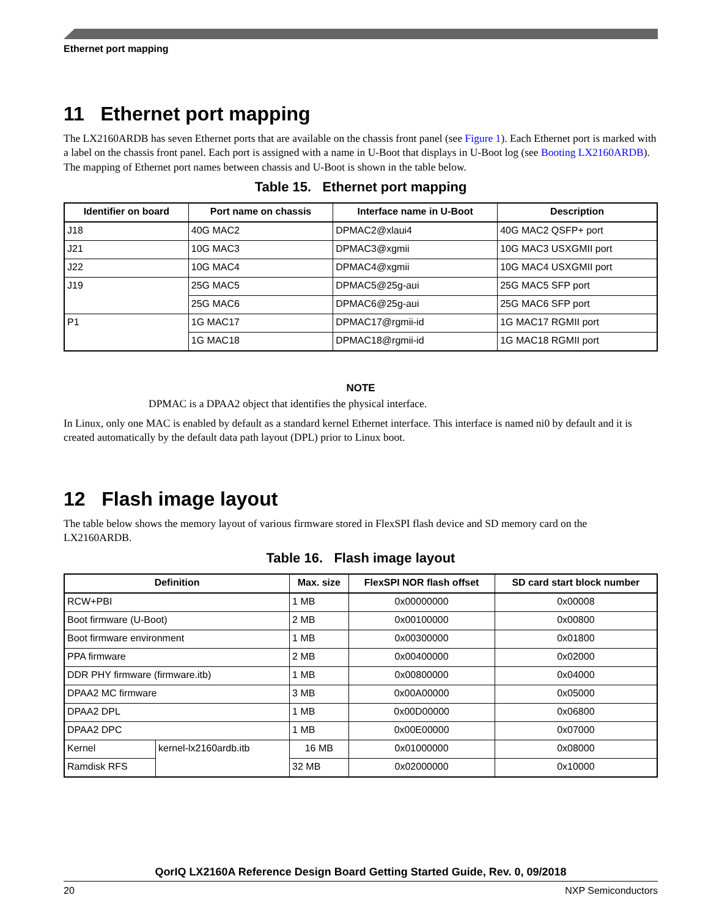Ethernet port mapping
11 Ethernet port mapping
The LX2160ARDB has seven Ethernet ports that are available on the chassis front panel (see Figure 1). Each Ethernet port is marked with a label on the chassis front panel. Each port is assigned with a name in U-Boot that displays in U-Boot log (see Booting LX2160ARDB). The mapping of Ethernet port names between chassis and U-Boot is shown in the table below.
Table 15. Ethernet port mapping
| Identifier on board | Port name on chassis | Interface name in U-Boot | Description |
| --- | --- | --- | --- |
| J18 | 40G MAC2 | DPMAC2@xlaui4 | 40G MAC2 QSFP+ port |
| J21 | 10G MAC3 | DPMAC3@xgmii | 10G MAC3 USXGMII port |
| J22 | 10G MAC4 | DPMAC4@xgmii | 10G MAC4 USXGMII port |
| J19 | 25G MAC5 | DPMAC5@25g-aui | 25G MAC5 SFP port |
| | 25G MAC6 | DPMAC6@25g-aui | 25G MAC6 SFP port |
| P1 | 1G MAC17 | DPMAC17@rgmii-id | 1G MAC17 RGMII port |
| | 1G MAC18 | DPMAC18@rgmii-id | 1G MAC18 RGMII port |
NOTE
DPMAC is a DPAA2 object that identifies the physical interface.
In Linux, only one MAC is enabled by default as a standard kernel Ethernet interface. This interface is named ni0 by default and it is created automatically by the default data path layout (DPL) prior to Linux boot.
12 Flash image layout
The table below shows the memory layout of various firmware stored in FlexSPI flash device and SD memory card on the LX2160ARDB.
Table 16. Flash image layout
| Definition | | Max. size | FlexSPI NOR flash offset | SD card start block number |
| --- | --- | --- | --- | --- |
| RCW+PBI | | 1 MB | 0x00000000 | 0x00008 |
| Boot firmware (U-Boot) | | 2 MB | 0x00100000 | 0x00800 |
| Boot firmware environment | | 1 MB | 0x00300000 | 0x01800 |
| PPA firmware | | 2 MB | 0x00400000 | 0x02000 |
| DDR PHY firmware (firmware.itb) | | 1 MB | 0x00800000 | 0x04000 |
| DPAA2 MC firmware | | 3 MB | 0x00A00000 | 0x05000 |
| DPAA2 DPL | | 1 MB | 0x00D00000 | 0x06800 |
| DPAA2 DPC | | 1 MB | 0x00E00000 | 0x07000 |
| Kernel | kernel-lx2160ardb.itb | 16 MB | 0x01000000 | 0x08000 |
| Ramdisk RFS | | 32 MB | 0x02000000 | 0x10000 |
QorIQ LX2160A Reference Design Board Getting Started Guide, Rev. 0, 09/2018
20 NXP Semiconductors